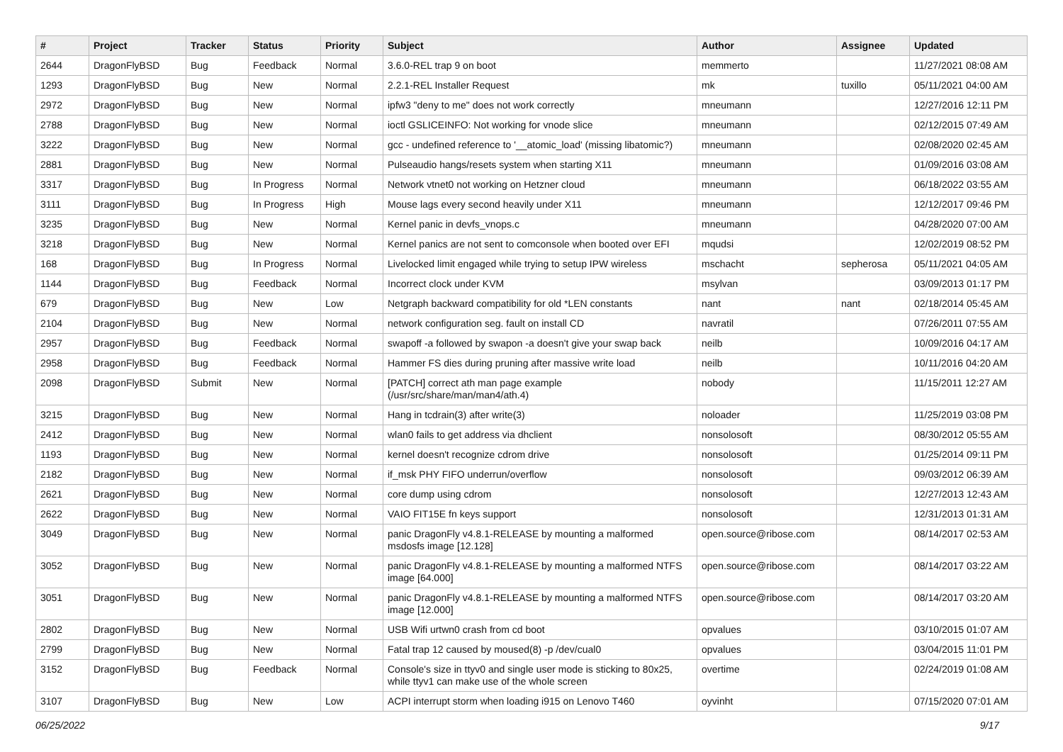| # | Project | Tracker | Status | Priority | Subject | Author | Assignee | Updated |
| --- | --- | --- | --- | --- | --- | --- | --- | --- |
| 2644 | DragonFlyBSD | Bug | Feedback | Normal | 3.6.0-REL trap 9 on boot | memmerto | | 11/27/2021 08:08 AM |
| 1293 | DragonFlyBSD | Bug | New | Normal | 2.2.1-REL Installer Request | mk | tuxillo | 05/11/2021 04:00 AM |
| 2972 | DragonFlyBSD | Bug | New | Normal | ipfw3 "deny to me" does not work correctly | mneumann | | 12/27/2016 12:11 PM |
| 2788 | DragonFlyBSD | Bug | New | Normal | ioctl GSLICEINFO: Not working for vnode slice | mneumann | | 02/12/2015 07:49 AM |
| 3222 | DragonFlyBSD | Bug | New | Normal | gcc - undefined reference to '__atomic_load' (missing libatomic?) | mneumann | | 02/08/2020 02:45 AM |
| 2881 | DragonFlyBSD | Bug | New | Normal | Pulseaudio hangs/resets system when starting X11 | mneumann | | 01/09/2016 03:08 AM |
| 3317 | DragonFlyBSD | Bug | In Progress | Normal | Network vtnet0 not working on Hetzner cloud | mneumann | | 06/18/2022 03:55 AM |
| 3111 | DragonFlyBSD | Bug | In Progress | High | Mouse lags every second heavily under X11 | mneumann | | 12/12/2017 09:46 PM |
| 3235 | DragonFlyBSD | Bug | New | Normal | Kernel panic in devfs_vnops.c | mneumann | | 04/28/2020 07:00 AM |
| 3218 | DragonFlyBSD | Bug | New | Normal | Kernel panics are not sent to comconsole when booted over EFI | mqudsi | | 12/02/2019 08:52 PM |
| 168 | DragonFlyBSD | Bug | In Progress | Normal | Livelocked limit engaged while trying to setup IPW wireless | mschacht | sepherosa | 05/11/2021 04:05 AM |
| 1144 | DragonFlyBSD | Bug | Feedback | Normal | Incorrect clock under KVM | msylvan | | 03/09/2013 01:17 PM |
| 679 | DragonFlyBSD | Bug | New | Low | Netgraph backward compatibility for old *LEN constants | nant | nant | 02/18/2014 05:45 AM |
| 2104 | DragonFlyBSD | Bug | New | Normal | network configuration seg. fault on install CD | navratil | | 07/26/2011 07:55 AM |
| 2957 | DragonFlyBSD | Bug | Feedback | Normal | swapoff -a followed by swapon -a doesn't give your swap back | neilb | | 10/09/2016 04:17 AM |
| 2958 | DragonFlyBSD | Bug | Feedback | Normal | Hammer FS dies during pruning after massive write load | neilb | | 10/11/2016 04:20 AM |
| 2098 | DragonFlyBSD | Submit | New | Normal | [PATCH] correct ath man page example (/usr/src/share/man/man4/ath.4) | nobody | | 11/15/2011 12:27 AM |
| 3215 | DragonFlyBSD | Bug | New | Normal | Hang in tcdrain(3) after write(3) | noloader | | 11/25/2019 03:08 PM |
| 2412 | DragonFlyBSD | Bug | New | Normal | wlan0 fails to get address via dhclient | nonsolosoft | | 08/30/2012 05:55 AM |
| 1193 | DragonFlyBSD | Bug | New | Normal | kernel doesn't recognize cdrom drive | nonsolosoft | | 01/25/2014 09:11 PM |
| 2182 | DragonFlyBSD | Bug | New | Normal | if_msk PHY FIFO underrun/overflow | nonsolosoft | | 09/03/2012 06:39 AM |
| 2621 | DragonFlyBSD | Bug | New | Normal | core dump using cdrom | nonsolosoft | | 12/27/2013 12:43 AM |
| 2622 | DragonFlyBSD | Bug | New | Normal | VAIO FIT15E fn keys support | nonsolosoft | | 12/31/2013 01:31 AM |
| 3049 | DragonFlyBSD | Bug | New | Normal | panic DragonFly v4.8.1-RELEASE by mounting a malformed msdosfs image [12.128] | open.source@ribose.com | | 08/14/2017 02:53 AM |
| 3052 | DragonFlyBSD | Bug | New | Normal | panic DragonFly v4.8.1-RELEASE by mounting a malformed NTFS image [64.000] | open.source@ribose.com | | 08/14/2017 03:22 AM |
| 3051 | DragonFlyBSD | Bug | New | Normal | panic DragonFly v4.8.1-RELEASE by mounting a malformed NTFS image [12.000] | open.source@ribose.com | | 08/14/2017 03:20 AM |
| 2802 | DragonFlyBSD | Bug | New | Normal | USB Wifi urtwn0 crash from cd boot | opvalues | | 03/10/2015 01:07 AM |
| 2799 | DragonFlyBSD | Bug | New | Normal | Fatal trap 12 caused by moused(8) -p /dev/cual0 | opvalues | | 03/04/2015 11:01 PM |
| 3152 | DragonFlyBSD | Bug | Feedback | Normal | Console's size in ttyv0 and single user mode is sticking to 80x25, while ttyv1 can make use of the whole screen | overtime | | 02/24/2019 01:08 AM |
| 3107 | DragonFlyBSD | Bug | New | Low | ACPI interrupt storm when loading i915 on Lenovo T460 | oyvinht | | 07/15/2020 07:01 AM |
06/25/2022 9/17